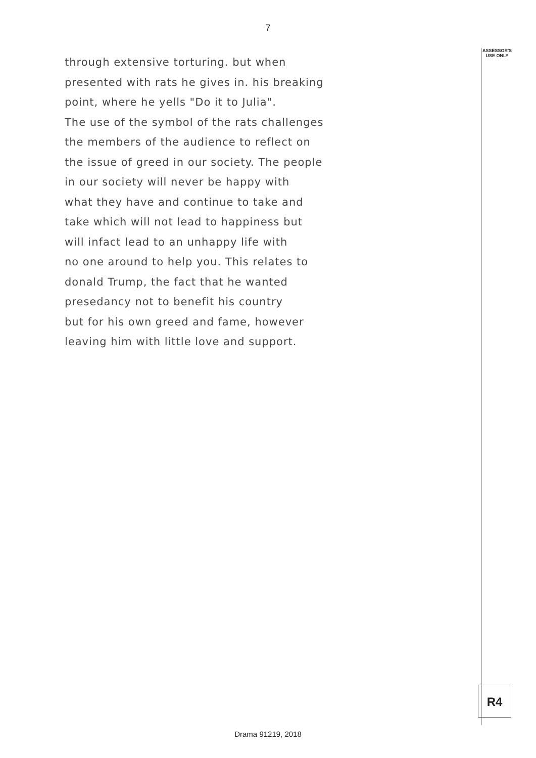7
ASSESSOR'S
USE ONLY
R4
through extensive torturing. but when
presented with rats he gives in. his breaking
point, where he yells "Do it to Julia".
The use of the symbol of the rats challenges
the members of the audience to reflect on
the issue of greed in our society. The people
in our society will never be happy with
what they have and continue to take and
take which will not lead to happiness but
will infact lead to an unhappy life with
no one around to help you. This relates to
donald Trump, the fact that he wanted
presedancy not to benefit his country
but for his own greed and fame, however
leaving him with little love and support.
Drama 91219, 2018